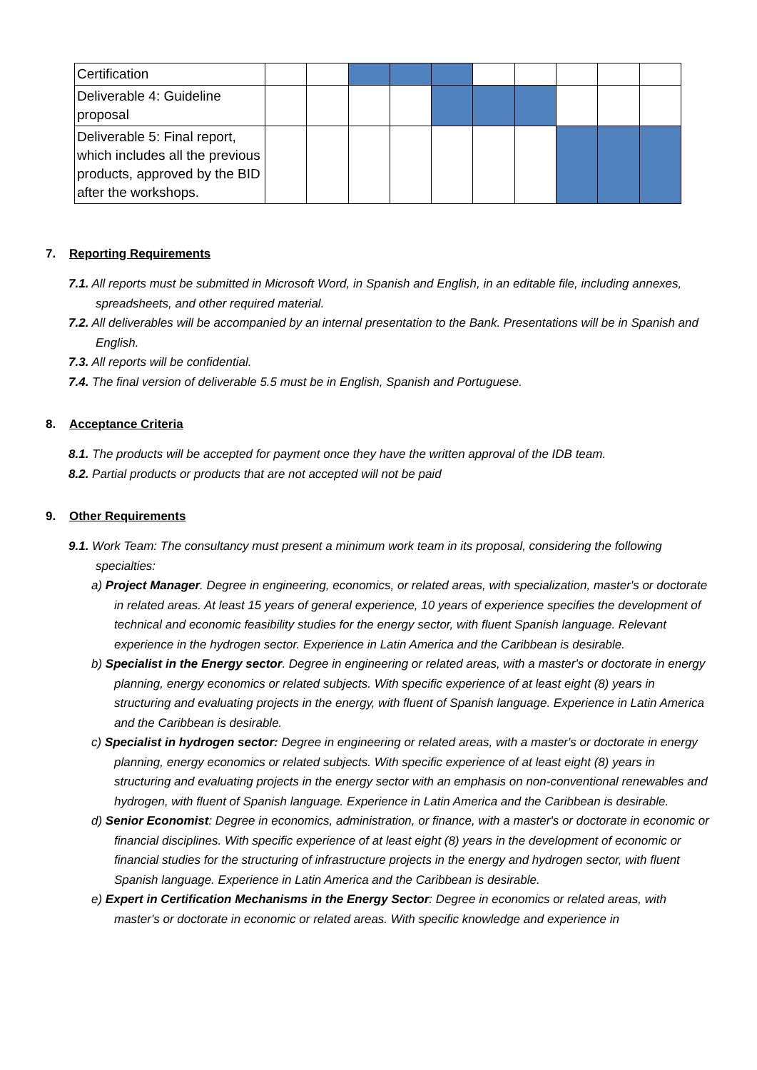| Certification | | | | | | | | | | |
| Deliverable 4: Guideline proposal | | | | | | | | | | |
| Deliverable 5: Final report, which includes all the previous products, approved by the BID after the workshops. | | | | | | | | | | |
7. Reporting Requirements
7.1. All reports must be submitted in Microsoft Word, in Spanish and English, in an editable file, including annexes, spreadsheets, and other required material.
7.2. All deliverables will be accompanied by an internal presentation to the Bank. Presentations will be in Spanish and English.
7.3. All reports will be confidential.
7.4. The final version of deliverable 5.5 must be in English, Spanish and Portuguese.
8. Acceptance Criteria
8.1. The products will be accepted for payment once they have the written approval of the IDB team.
8.2. Partial products or products that are not accepted will not be paid
9. Other Requirements
9.1. Work Team: The consultancy must present a minimum work team in its proposal, considering the following specialties:
a) Project Manager. Degree in engineering, economics, or related areas, with specialization, master's or doctorate in related areas. At least 15 years of general experience, 10 years of experience specifies the development of technical and economic feasibility studies for the energy sector, with fluent Spanish language. Relevant experience in the hydrogen sector. Experience in Latin America and the Caribbean is desirable.
b) Specialist in the Energy sector. Degree in engineering or related areas, with a master's or doctorate in energy planning, energy economics or related subjects. With specific experience of at least eight (8) years in structuring and evaluating projects in the energy, with fluent of Spanish language. Experience in Latin America and the Caribbean is desirable.
c) Specialist in hydrogen sector: Degree in engineering or related areas, with a master's or doctorate in energy planning, energy economics or related subjects. With specific experience of at least eight (8) years in structuring and evaluating projects in the energy sector with an emphasis on non-conventional renewables and hydrogen, with fluent of Spanish language. Experience in Latin America and the Caribbean is desirable.
d) Senior Economist: Degree in economics, administration, or finance, with a master's or doctorate in economic or financial disciplines. With specific experience of at least eight (8) years in the development of economic or financial studies for the structuring of infrastructure projects in the energy and hydrogen sector, with fluent Spanish language. Experience in Latin America and the Caribbean is desirable.
e) Expert in Certification Mechanisms in the Energy Sector: Degree in economics or related areas, with master's or doctorate in economic or related areas. With specific knowledge and experience in